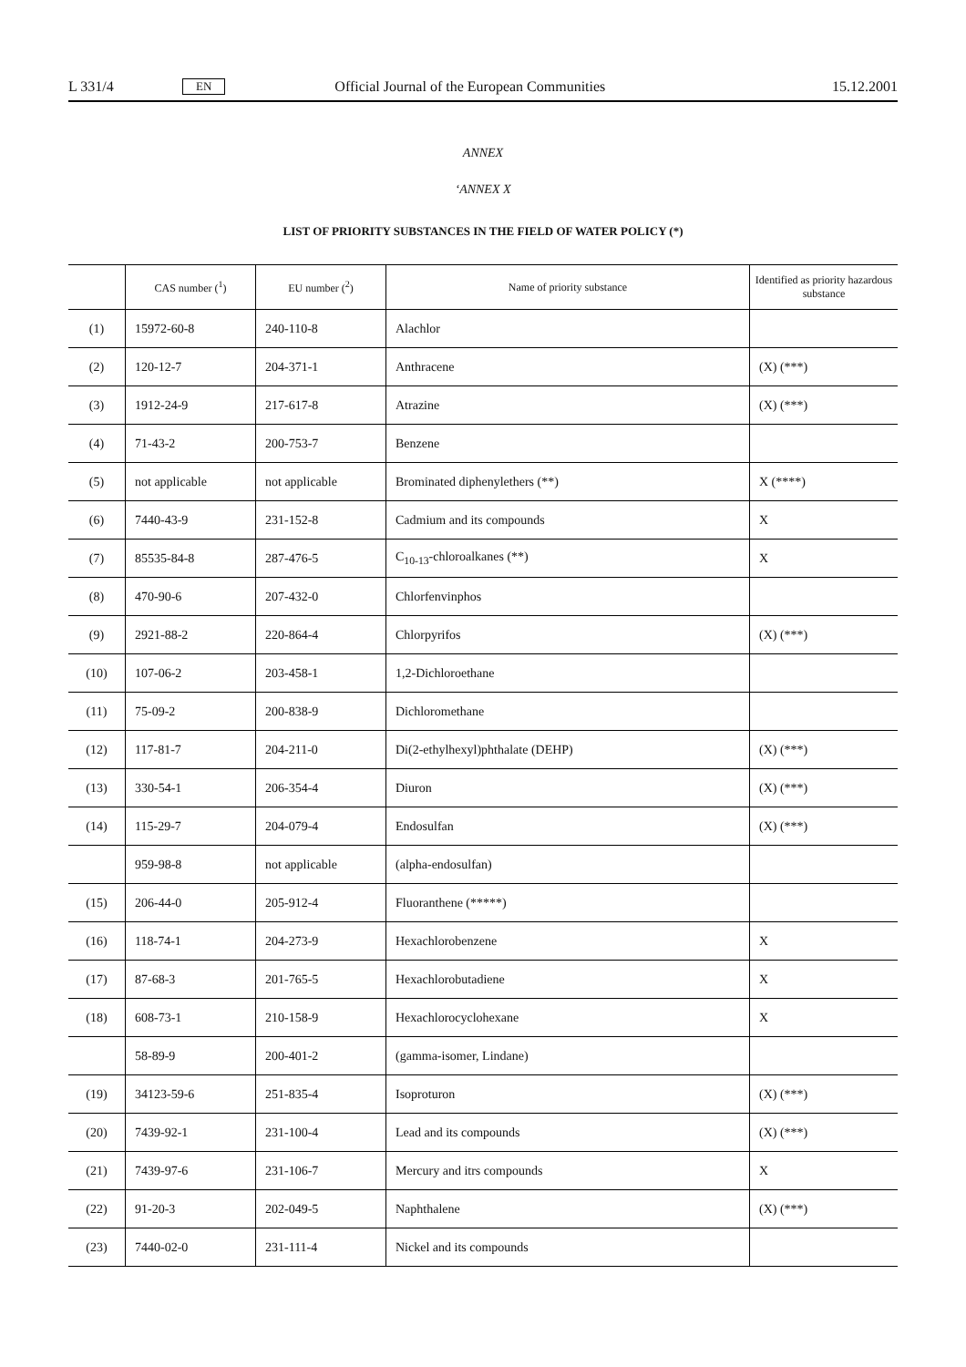L 331/4 EN Official Journal of the European Communities 15.12.2001
ANNEX
‘ANNEX X
LIST OF PRIORITY SUBSTANCES IN THE FIELD OF WATER POLICY (*)
| | CAS number (<sup>1</sup>) | EU number (<sup>2</sup>) | Name of priority substance | Identified as priority hazardous substance |
| --- | --- | --- | --- | --- |
| (1) | 15972-60-8 | 240-110-8 | Alachlor | |
| (2) | 120-12-7 | 204-371-1 | Anthracene | (X) (***) |
| (3) | 1912-24-9 | 217-617-8 | Atrazine | (X) (***) |
| (4) | 71-43-2 | 200-753-7 | Benzene | |
| (5) | not applicable | not applicable | Brominated diphenylethers (**) | X (****) |
| (6) | 7440-43-9 | 231-152-8 | Cadmium and its compounds | X |
| (7) | 85535-84-8 | 287-476-5 | C<sub>10-13</sub>-chloroalkanes (**) | X |
| (8) | 470-90-6 | 207-432-0 | Chlorfenvinphos | |
| (9) | 2921-88-2 | 220-864-4 | Chlorpyrifos | (X) (***) |
| (10) | 107-06-2 | 203-458-1 | 1,2-Dichloroethane | |
| (11) | 75-09-2 | 200-838-9 | Dichloromethane | |
| (12) | 117-81-7 | 204-211-0 | Di(2-ethylhexyl)phthalate (DEHP) | (X) (***) |
| (13) | 330-54-1 | 206-354-4 | Diuron | (X) (***) |
| (14) | 115-29-7 | 204-079-4 | Endosulfan | (X) (***) |
| | 959-98-8 | not applicable | (alpha-endosulfan) | |
| (15) | 206-44-0 | 205-912-4 | Fluoranthene (*****) | |
| (16) | 118-74-1 | 204-273-9 | Hexachlorobenzene | X |
| (17) | 87-68-3 | 201-765-5 | Hexachlorobutadiene | X |
| (18) | 608-73-1 | 210-158-9 | Hexachlorocyclohexane | X |
| | 58-89-9 | 200-401-2 | (gamma-isomer, Lindane) | |
| (19) | 34123-59-6 | 251-835-4 | Isoproturon | (X) (***) |
| (20) | 7439-92-1 | 231-100-4 | Lead and its compounds | (X) (***) |
| (21) | 7439-97-6 | 231-106-7 | Mercury and itrs compounds | X |
| (22) | 91-20-3 | 202-049-5 | Naphthalene | (X) (***) |
| (23) | 7440-02-0 | 231-111-4 | Nickel and its compounds | |